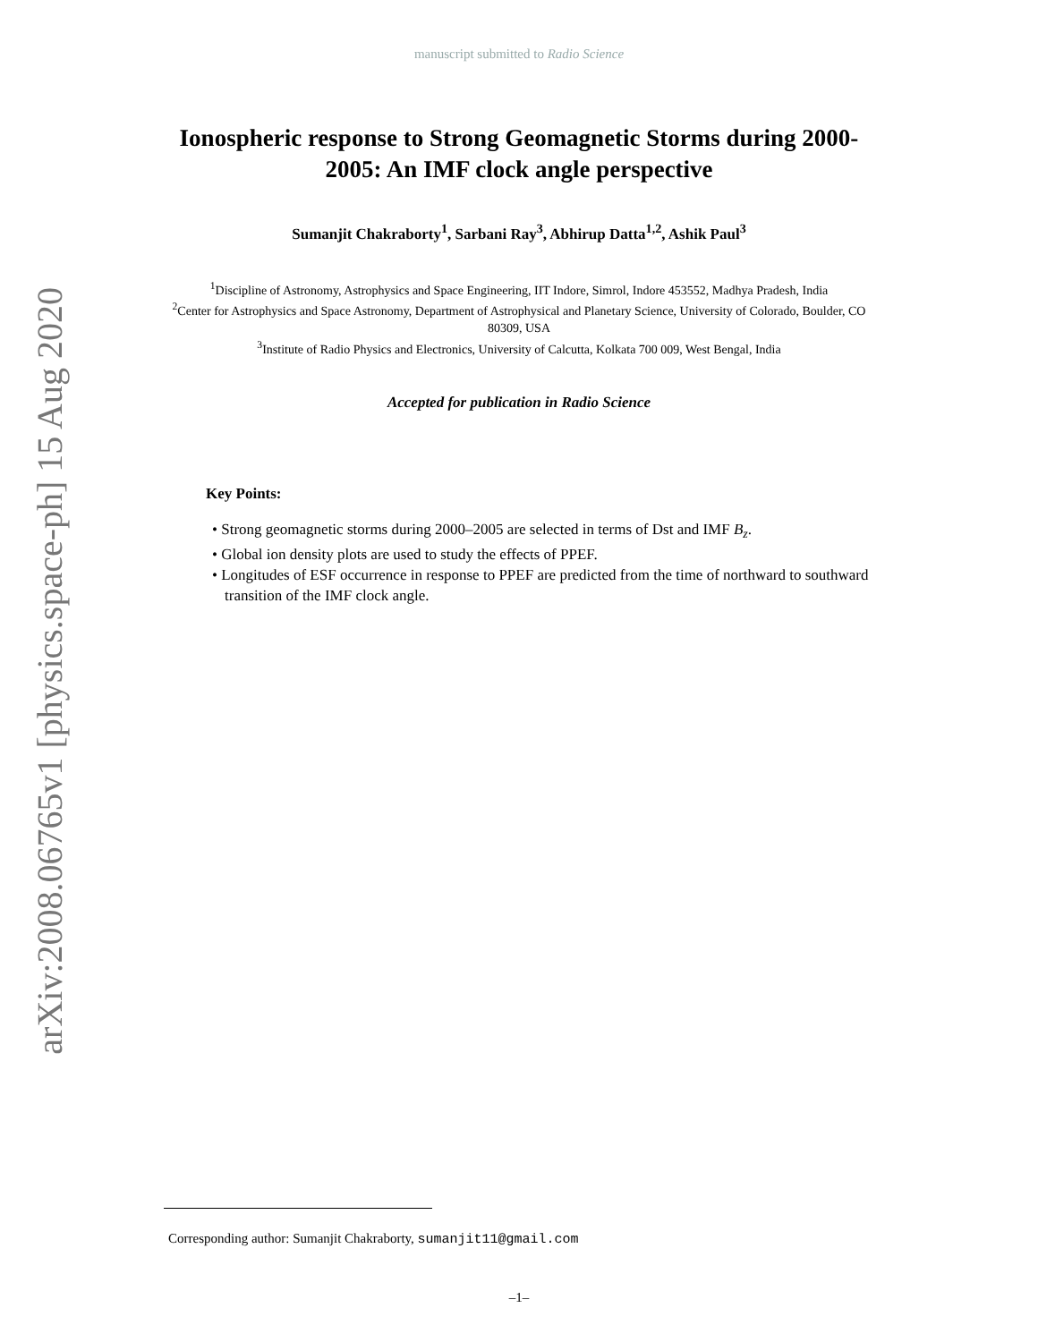arXiv:2008.06765v1 [physics.space-ph] 15 Aug 2020
manuscript submitted to Radio Science
Ionospheric response to Strong Geomagnetic Storms during 2000-2005: An IMF clock angle perspective
Sumanjit Chakraborty<sup>1</sup>, Sarbani Ray<sup>3</sup>, Abhirup Datta<sup>1,2</sup>, Ashik Paul<sup>3</sup>
<sup>1</sup> Discipline of Astronomy, Astrophysics and Space Engineering, IIT Indore, Simrol, Indore 453552, Madhya Pradesh, India
<sup>2</sup> Center for Astrophysics and Space Astronomy, Department of Astrophysical and Planetary Science, University of Colorado, Boulder, CO 80309, USA
<sup>3</sup> Institute of Radio Physics and Electronics, University of Calcutta, Kolkata 700 009, West Bengal, India
Accepted for publication in Radio Science
Key Points:
• Strong geomagnetic storms during 2000–2005 are selected in terms of Dst and IMF B<sub>z</sub>.
• Global ion density plots are used to study the effects of PPEF.
• Longitudes of ESF occurrence in response to PPEF are predicted from the time of northward to southward transition of the IMF clock angle.
Corresponding author: Sumanjit Chakraborty, sumanjit11@gmail.com
–1–